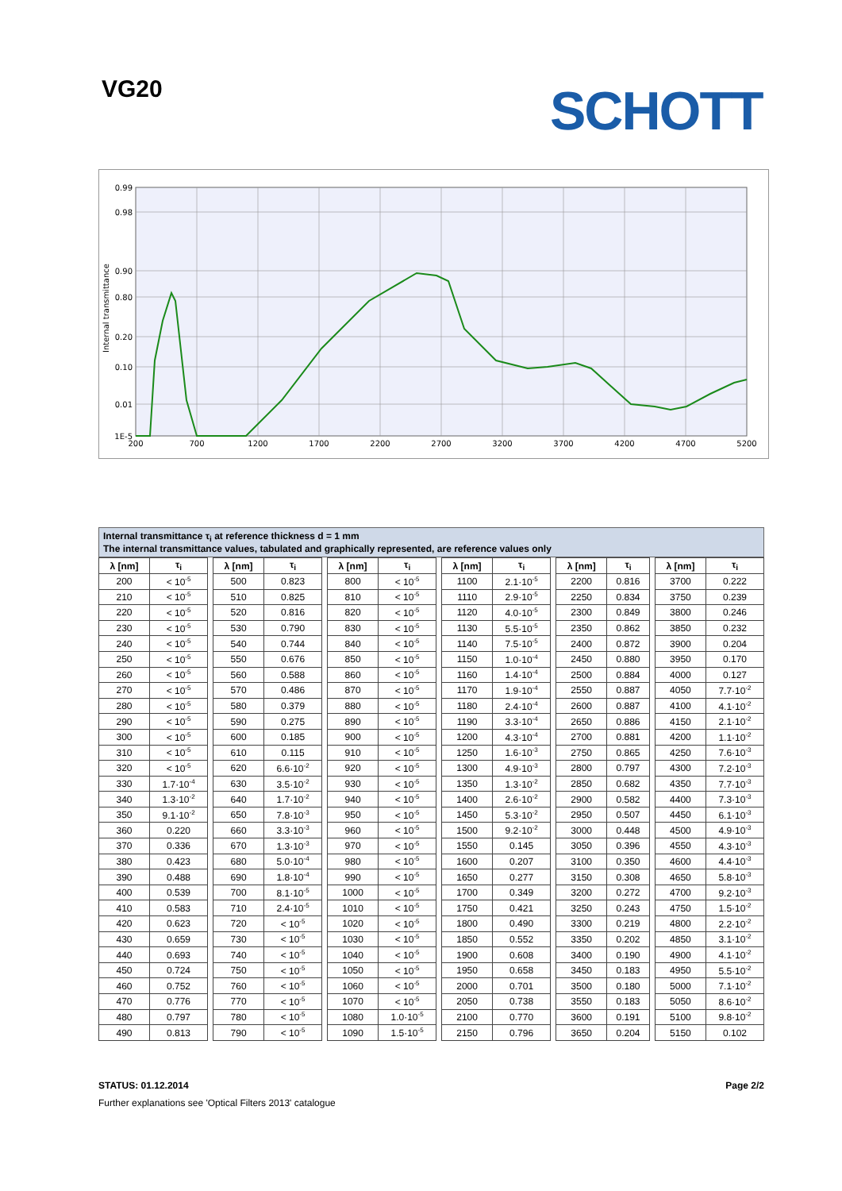VG20 SCHOTT
0.99
0.98
0.90
0.80
0.20
0.10
0.01
1E-5
200
700
1200
1700
2200
2700
3200
3700
4200
4700
5200
Internal transmittance
Internal transmittance τ<sub>i</sub> at reference thickness d = 1 mm
The internal transmittance values, tabulated and graphically represented, are reference values only
| λ [nm] | τ<sub>i</sub> | | λ [nm] | τ<sub>i</sub> | | λ [nm] | τ<sub>i</sub> | | λ [nm] | τ<sub>i</sub> | | λ [nm] | τ<sub>i</sub> | | λ [nm] | τ<sub>i</sub> |
| 200 | < 10<sup>-5</sup> | | 500 | 0.823 | | 800 | < 10<sup>-5</sup> | | 1100 | 2.1·10<sup>-5</sup> | | 2200 | 0.816 | | 3700 | 0.222 |
| 210 | < 10<sup>-5</sup> | | 510 | 0.825 | | 810 | < 10<sup>-5</sup> | | 1110 | 2.9·10<sup>-5</sup> | | 2250 | 0.834 | | 3750 | 0.239 |
| 220 | < 10<sup>-5</sup> | | 520 | 0.816 | | 820 | < 10<sup>-5</sup> | | 1120 | 4.0·10<sup>-5</sup> | | 2300 | 0.849 | | 3800 | 0.246 |
| 230 | < 10<sup>-5</sup> | | 530 | 0.790 | | 830 | < 10<sup>-5</sup> | | 1130 | 5.5·10<sup>-5</sup> | | 2350 | 0.862 | | 3850 | 0.232 |
| 240 | < 10<sup>-5</sup> | | 540 | 0.744 | | 840 | < 10<sup>-5</sup> | | 1140 | 7.5·10<sup>-5</sup> | | 2400 | 0.872 | | 3900 | 0.204 |
| 250 | < 10<sup>-5</sup> | | 550 | 0.676 | | 850 | < 10<sup>-5</sup> | | 1150 | 1.0·10<sup>-4</sup> | | 2450 | 0.880 | | 3950 | 0.170 |
| 260 | < 10<sup>-5</sup> | | 560 | 0.588 | | 860 | < 10<sup>-5</sup> | | 1160 | 1.4·10<sup>-4</sup> | | 2500 | 0.884 | | 4000 | 0.127 |
| 270 | < 10<sup>-5</sup> | | 570 | 0.486 | | 870 | < 10<sup>-5</sup> | | 1170 | 1.9·10<sup>-4</sup> | | 2550 | 0.887 | | 4050 | 7.7·10<sup>-2</sup> |
| 280 | < 10<sup>-5</sup> | | 580 | 0.379 | | 880 | < 10<sup>-5</sup> | | 1180 | 2.4·10<sup>-4</sup> | | 2600 | 0.887 | | 4100 | 4.1·10<sup>-2</sup> |
| 290 | < 10<sup>-5</sup> | | 590 | 0.275 | | 890 | < 10<sup>-5</sup> | | 1190 | 3.3·10<sup>-4</sup> | | 2650 | 0.886 | | 4150 | 2.1·10<sup>-2</sup> |
| 300 | < 10<sup>-5</sup> | | 600 | 0.185 | | 900 | < 10<sup>-5</sup> | | 1200 | 4.3·10<sup>-4</sup> | | 2700 | 0.881 | | 4200 | 1.1·10<sup>-2</sup> |
| 310 | < 10<sup>-5</sup> | | 610 | 0.115 | | 910 | < 10<sup>-5</sup> | | 1250 | 1.6·10<sup>-3</sup> | | 2750 | 0.865 | | 4250 | 7.6·10<sup>-3</sup> |
| 320 | < 10<sup>-5</sup> | | 620 | 6.6·10<sup>-2</sup> | | 920 | < 10<sup>-5</sup> | | 1300 | 4.9·10<sup>-3</sup> | | 2800 | 0.797 | | 4300 | 7.2·10<sup>-3</sup> |
| 330 | 1.7·10<sup>-4</sup> | | 630 | 3.5·10<sup>-2</sup> | | 930 | < 10<sup>-5</sup> | | 1350 | 1.3·10<sup>-2</sup> | | 2850 | 0.682 | | 4350 | 7.7·10<sup>-3</sup> |
| 340 | 1.3·10<sup>-2</sup> | | 640 | 1.7·10<sup>-2</sup> | | 940 | < 10<sup>-5</sup> | | 1400 | 2.6·10<sup>-2</sup> | | 2900 | 0.582 | | 4400 | 7.3·10<sup>-3</sup> |
| 350 | 9.1·10<sup>-2</sup> | | 650 | 7.8·10<sup>-3</sup> | | 950 | < 10<sup>-5</sup> | | 1450 | 5.3·10<sup>-2</sup> | | 2950 | 0.507 | | 4450 | 6.1·10<sup>-3</sup> |
| 360 | 0.220 | | 660 | 3.3·10<sup>-3</sup> | | 960 | < 10<sup>-5</sup> | | 1500 | 9.2·10<sup>-2</sup> | | 3000 | 0.448 | | 4500 | 4.9·10<sup>-3</sup> |
| 370 | 0.336 | | 670 | 1.3·10<sup>-3</sup> | | 970 | < 10<sup>-5</sup> | | 1550 | 0.145 | | 3050 | 0.396 | | 4550 | 4.3·10<sup>-3</sup> |
| 380 | 0.423 | | 680 | 5.0·10<sup>-4</sup> | | 980 | < 10<sup>-5</sup> | | 1600 | 0.207 | | 3100 | 0.350 | | 4600 | 4.4·10<sup>-3</sup> |
| 390 | 0.488 | | 690 | 1.8·10<sup>-4</sup> | | 990 | < 10<sup>-5</sup> | | 1650 | 0.277 | | 3150 | 0.308 | | 4650 | 5.8·10<sup>-3</sup> |
| 400 | 0.539 | | 700 | 8.1·10<sup>-5</sup> | | 1000 | < 10<sup>-5</sup> | | 1700 | 0.349 | | 3200 | 0.272 | | 4700 | 9.2·10<sup>-3</sup> |
| 410 | 0.583 | | 710 | 2.4·10<sup>-5</sup> | | 1010 | < 10<sup>-5</sup> | | 1750 | 0.421 | | 3250 | 0.243 | | 4750 | 1.5·10<sup>-2</sup> |
| 420 | 0.623 | | 720 | < 10<sup>-5</sup> | | 1020 | < 10<sup>-5</sup> | | 1800 | 0.490 | | 3300 | 0.219 | | 4800 | 2.2·10<sup>-2</sup> |
| 430 | 0.659 | | 730 | < 10<sup>-5</sup> | | 1030 | < 10<sup>-5</sup> | | 1850 | 0.552 | | 3350 | 0.202 | | 4850 | 3.1·10<sup>-2</sup> |
| 440 | 0.693 | | 740 | < 10<sup>-5</sup> | | 1040 | < 10<sup>-5</sup> | | 1900 | 0.608 | | 3400 | 0.190 | | 4900 | 4.1·10<sup>-2</sup> |
| 450 | 0.724 | | 750 | < 10<sup>-5</sup> | | 1050 | < 10<sup>-5</sup> | | 1950 | 0.658 | | 3450 | 0.183 | | 4950 | 5.5·10<sup>-2</sup> |
| 460 | 0.752 | | 760 | < 10<sup>-5</sup> | | 1060 | < 10<sup>-5</sup> | | 2000 | 0.701 | | 3500 | 0.180 | | 5000 | 7.1·10<sup>-2</sup> |
| 470 | 0.776 | | 770 | < 10<sup>-5</sup> | | 1070 | < 10<sup>-5</sup> | | 2050 | 0.738 | | 3550 | 0.183 | | 5050 | 8.6·10<sup>-2</sup> |
| 480 | 0.797 | | 780 | < 10<sup>-5</sup> | | 1080 | 1.0·10<sup>-5</sup> | | 2100 | 0.770 | | 3600 | 0.191 | | 5100 | 9.8·10<sup>-2</sup> |
| 490 | 0.813 | | 790 | < 10<sup>-5</sup> | | 1090 | 1.5·10<sup>-5</sup> | | 2150 | 0.796 | | 3650 | 0.204 | | 5150 | 0.102 |
STATUS: 01.12.2014 Page 2/2
Further explanations see 'Optical Filters 2013' catalogue